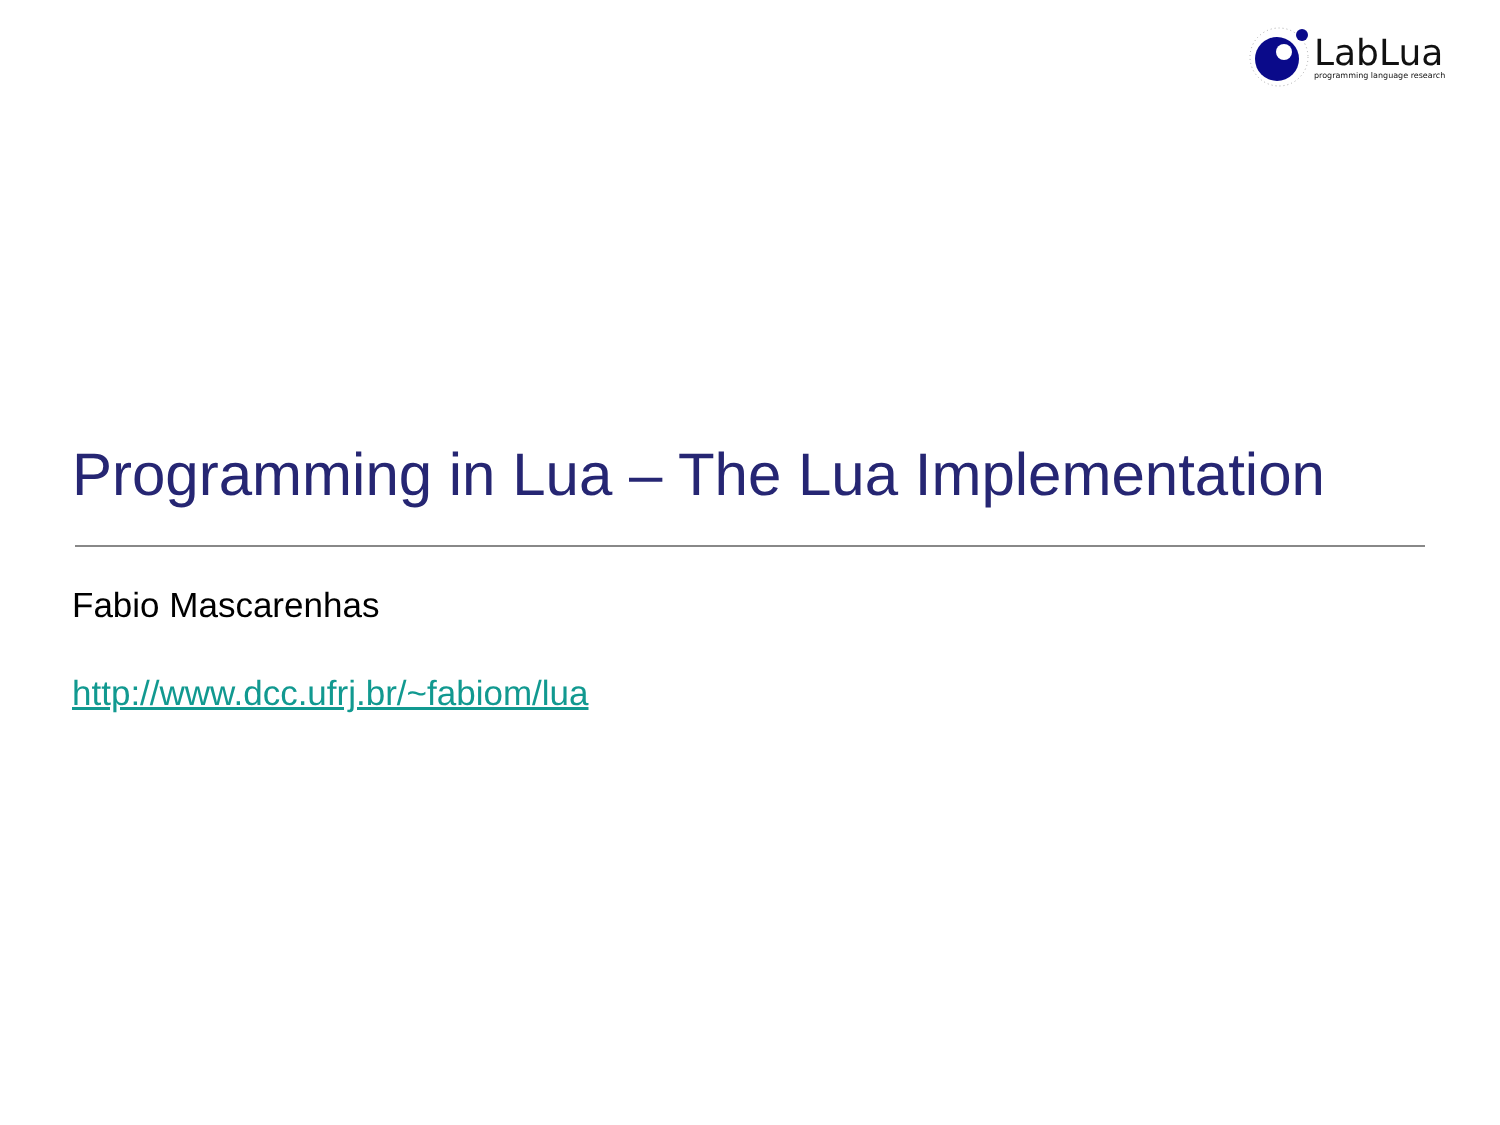LabLua
programming language research
Programming in Lua – The Lua Implementation
Fabio Mascarenhas
http://www.dcc.ufrj.br/~fabiom/lua